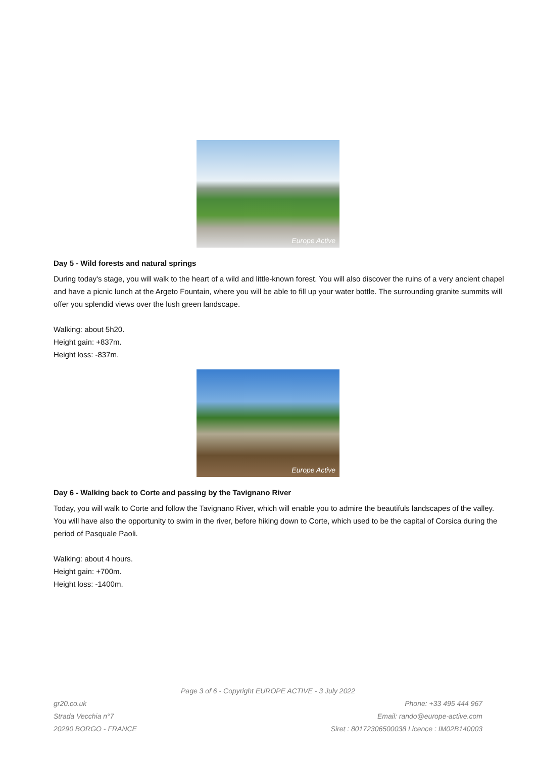Europe Active
Day 5 - Wild forests and natural springs
During today's stage, you will walk to the heart of a wild and little-known forest. You will also discover the ruins of a very ancient chapel and have a picnic lunch at the Argeto Fountain, where you will be able to fill up your water bottle. The surrounding granite summits will offer you splendid views over the lush green landscape.
Walking: about 5h20.
Height gain: +837m.
Height loss: -837m.
Europe Active
Day 6 - Walking back to Corte and passing by the Tavignano River
Today, you will walk to Corte and follow the Tavignano River, which will enable you to admire the beautifuls landscapes of the valley. You will have also the opportunity to swim in the river, before hiking down to Corte, which used to be the capital of Corsica during the period of Pasquale Paoli.
Walking: about 4 hours.
Height gain: +700m.
Height loss: -1400m.
Page 3 of 6 - Copyright EUROPE ACTIVE - 3 July 2022
gr20.co.uk
Strada Vecchia n°7
20290 BORGO - FRANCE
Phone: +33 495 444 967
Email: rando@europe-active.com
Siret : 80172306500038 Licence : IM02B140003